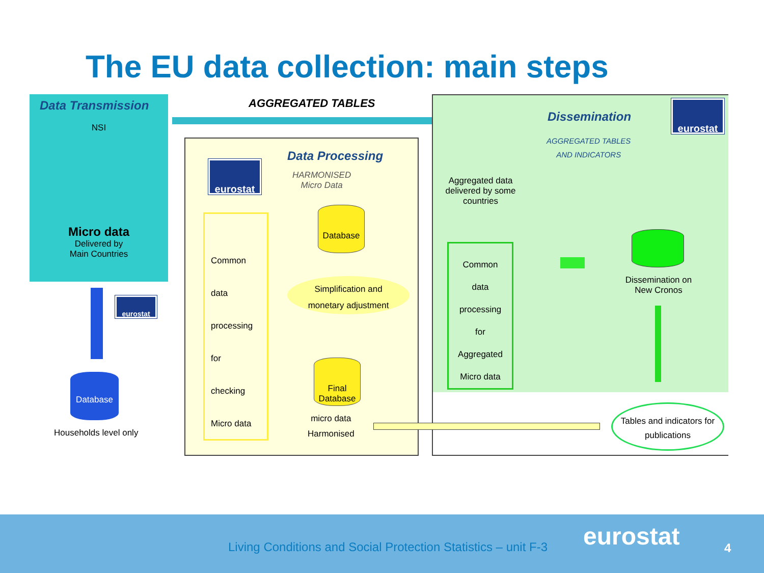The EU data collection: main steps
Data Transmission
NSI
Micro data
Delivered by
Main Countries
AGGREGATED TABLES
eurostat
Database
Households level only
eurostat
Data Processing
HARMONISED
Micro Data
Common
data
processing
for
checking
Micro data
Database
Simplification and
monetary adjustment
Final
Database
micro data
Harmonised
eurostat
Dissemination
AGGREGATED TABLES
AND INDICATORS
Aggregated data delivered by some countries
Common
data
processing
for
Aggregated
Micro data
Dissemination on New Cronos
Tables and indicators for publications
Living Conditions and Social Protection Statistics – unit F-3
eurostat 4